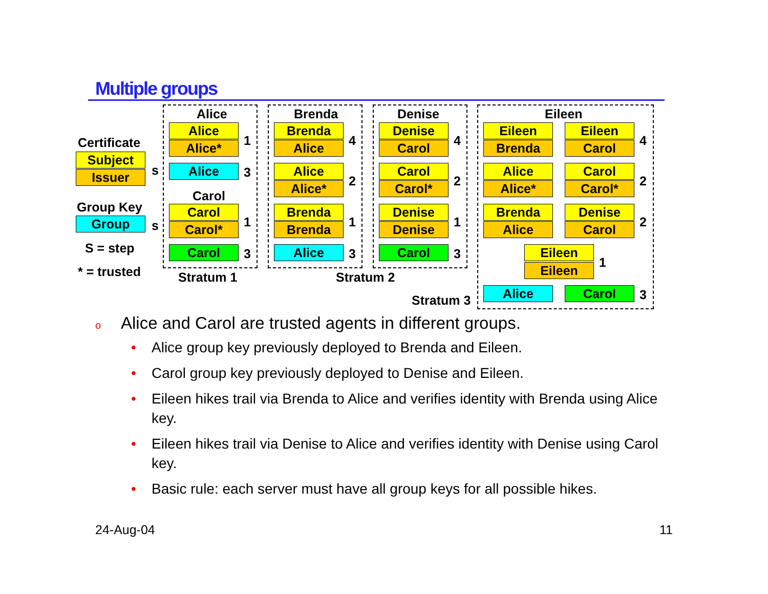Multiple groups
Certificate
Subject
Issuer s
Group Key
Group s
S = step
* = trusted
Alice
Alice
Alice* 1
Alice 3
Carol
Carol
Carol* 1
Carol 3
Stratum 1
Brenda
Brenda
Alice 4
Alice
Alice* 2
Brenda
Brenda 1
Alice 3
Stratum 2
Denise
Denise
Carol 4
Carol
Carol* 2
Denise
Denise 1
Carol 3
Eileen
Eileen
Brenda
Eileen
Carol 4
Alice
Alice*
Carol
Carol* 2
Brenda
Alice
Denise
Carol 2
Eileen
Eileen 1
Alice Carol 3
Stratum 3
o Alice and Carol are trusted agents in different groups.
• Alice group key previously deployed to Brenda and Eileen.
• Carol group key previously deployed to Denise and Eileen.
• Eileen hikes trail via Brenda to Alice and verifies identity with Brenda using Alice key.
• Eileen hikes trail via Denise to Alice and verifies identity with Denise using Carol key.
• Basic rule: each server must have all group keys for all possible hikes.
24-Aug-04 11